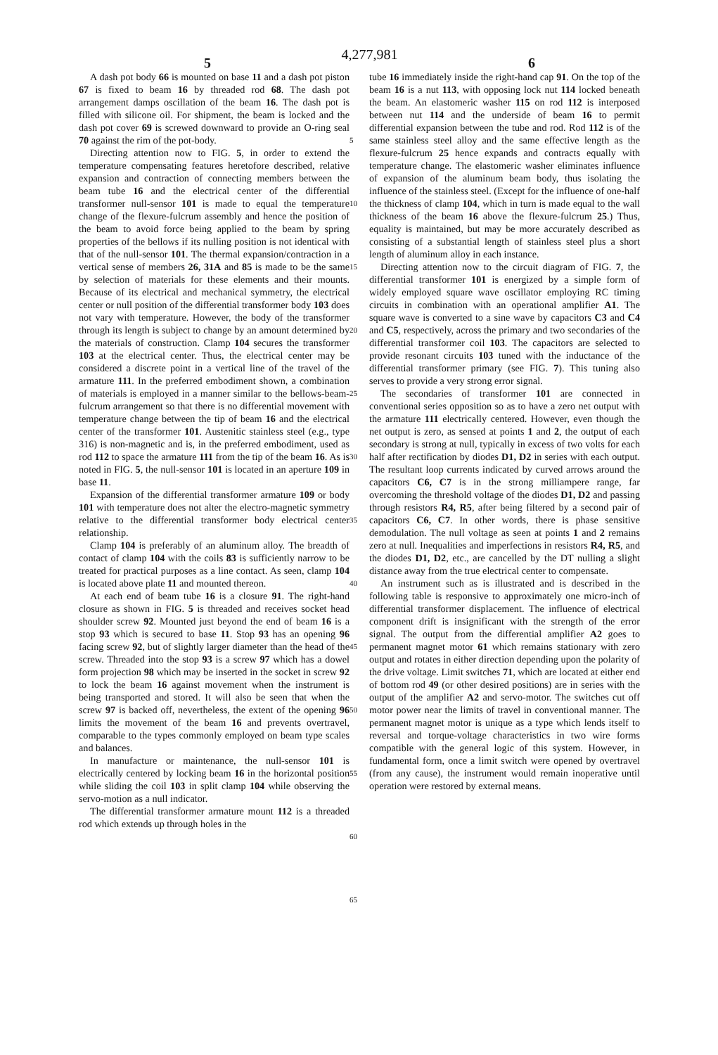5 4,277,981 6
A dash pot body 66 is mounted on base 11 and a dash pot piston 67 is fixed to beam 16 by threaded rod 68. The dash pot arrangement damps oscillation of the beam 16. The dash pot is filled with silicone oil. For shipment, the beam is locked and the dash pot cover 69 is screwed downward to provide an O-ring seal 70 against the rim of the pot-body.
Directing attention now to FIG. 5, in order to extend the temperature compensating features heretofore described, relative expansion and contraction of connecting members between the beam tube 16 and the electrical center of the differential transformer null-sensor 101 is made to equal the temperature change of the flexure-fulcrum assembly and hence the position of the beam to avoid force being applied to the beam by spring properties of the bellows if its nulling position is not identical with that of the null-sensor 101. The thermal expansion/contraction in a vertical sense of members 26, 31A and 85 is made to be the same by selection of materials for these elements and their mounts. Because of its electrical and mechanical symmetry, the electrical center or null position of the differential transformer body 103 does not vary with temperature. However, the body of the transformer through its length is subject to change by an amount determined by the materials of construction. Clamp 104 secures the transformer 103 at the electrical center. Thus, the electrical center may be considered a discrete point in a vertical line of the travel of the armature 111. In the preferred embodiment shown, a combination of materials is employed in a manner similar to the bellows-beam-fulcrum arrangement so that there is no differential movement with temperature change between the tip of beam 16 and the electrical center of the transformer 101. Austenitic stainless steel (e.g., type 316) is non-magnetic and is, in the preferred embodiment, used as rod 112 to space the armature 111 from the tip of the beam 16. As is noted in FIG. 5, the null-sensor 101 is located in an aperture 109 in base 11.
Expansion of the differential transformer armature 109 or body 101 with temperature does not alter the electro-magnetic symmetry relative to the differential transformer body electrical center relationship.
Clamp 104 is preferably of an aluminum alloy. The breadth of contact of clamp 104 with the coils 83 is sufficiently narrow to be treated for practical purposes as a line contact. As seen, clamp 104 is located above plate 11 and mounted thereon.
At each end of beam tube 16 is a closure 91. The right-hand closure as shown in FIG. 5 is threaded and receives socket head shoulder screw 92. Mounted just beyond the end of beam 16 is a stop 93 which is secured to base 11. Stop 93 has an opening 96 facing screw 92, but of slightly larger diameter than the head of the screw. Threaded into the stop 93 is a screw 97 which has a dowel form projection 98 which may be inserted in the socket in screw 92 to lock the beam 16 against movement when the instrument is being transported and stored. It will also be seen that when the screw 97 is backed off, nevertheless, the extent of the opening 96 limits the movement of the beam 16 and prevents overtravel, comparable to the types commonly employed on beam type scales and balances.
In manufacture or maintenance, the null-sensor 101 is electrically centered by locking beam 16 in the horizontal position while sliding the coil 103 in split clamp 104 while observing the servo-motion as a null indicator.
The differential transformer armature mount 112 is a threaded rod which extends up through holes in the
5
10
15
20
25
30
35
40
45
50
55
60
65
tube 16 immediately inside the right-hand cap 91. On the top of the beam 16 is a nut 113, with opposing lock nut 114 locked beneath the beam. An elastomeric washer 115 on rod 112 is interposed between nut 114 and the underside of beam 16 to permit differential expansion between the tube and rod. Rod 112 is of the same stainless steel alloy and the same effective length as the flexure-fulcrum 25 hence expands and contracts equally with temperature change. The elastomeric washer eliminates influence of expansion of the aluminum beam body, thus isolating the influence of the stainless steel. (Except for the influence of one-half the thickness of clamp 104, which in turn is made equal to the wall thickness of the beam 16 above the flexure-fulcrum 25.) Thus, equality is maintained, but may be more accurately described as consisting of a substantial length of stainless steel plus a short length of aluminum alloy in each instance.
Directing attention now to the circuit diagram of FIG. 7, the differential transformer 101 is energized by a simple form of widely employed square wave oscillator employing RC timing circuits in combination with an operational amplifier A1. The square wave is converted to a sine wave by capacitors C3 and C4 and C5, respectively, across the primary and two secondaries of the differential transformer coil 103. The capacitors are selected to provide resonant circuits 103 tuned with the inductance of the differential transformer primary (see FIG. 7). This tuning also serves to provide a very strong error signal.
The secondaries of transformer 101 are connected in conventional series opposition so as to have a zero net output with the armature 111 electrically centered. However, even though the net output is zero, as sensed at points 1 and 2, the output of each secondary is strong at null, typically in excess of two volts for each half after rectification by diodes D1, D2 in series with each output. The resultant loop currents indicated by curved arrows around the capacitors C6, C7 is in the strong milliampere range, far overcoming the threshold voltage of the diodes D1, D2 and passing through resistors R4, R5, after being filtered by a second pair of capacitors C6, C7. In other words, there is phase sensitive demodulation. The null voltage as seen at points 1 and 2 remains zero at null. Inequalities and imperfections in resistors R4, R5, and the diodes D1, D2, etc., are cancelled by the DT nulling a slight distance away from the true electrical center to compensate.
An instrument such as is illustrated and is described in the following table is responsive to approximately one micro-inch of differential transformer displacement. The influence of electrical component drift is insignificant with the strength of the error signal. The output from the differential amplifier A2 goes to permanent magnet motor 61 which remains stationary with zero output and rotates in either direction depending upon the polarity of the drive voltage. Limit switches 71, which are located at either end of bottom rod 49 (or other desired positions) are in series with the output of the amplifier A2 and servo-motor. The switches cut off motor power near the limits of travel in conventional manner. The permanent magnet motor is unique as a type which lends itself to reversal and torque-voltage characteristics in two wire forms compatible with the general logic of this system. However, in fundamental form, once a limit switch were opened by overtravel (from any cause), the instrument would remain inoperative until operation were restored by external means.